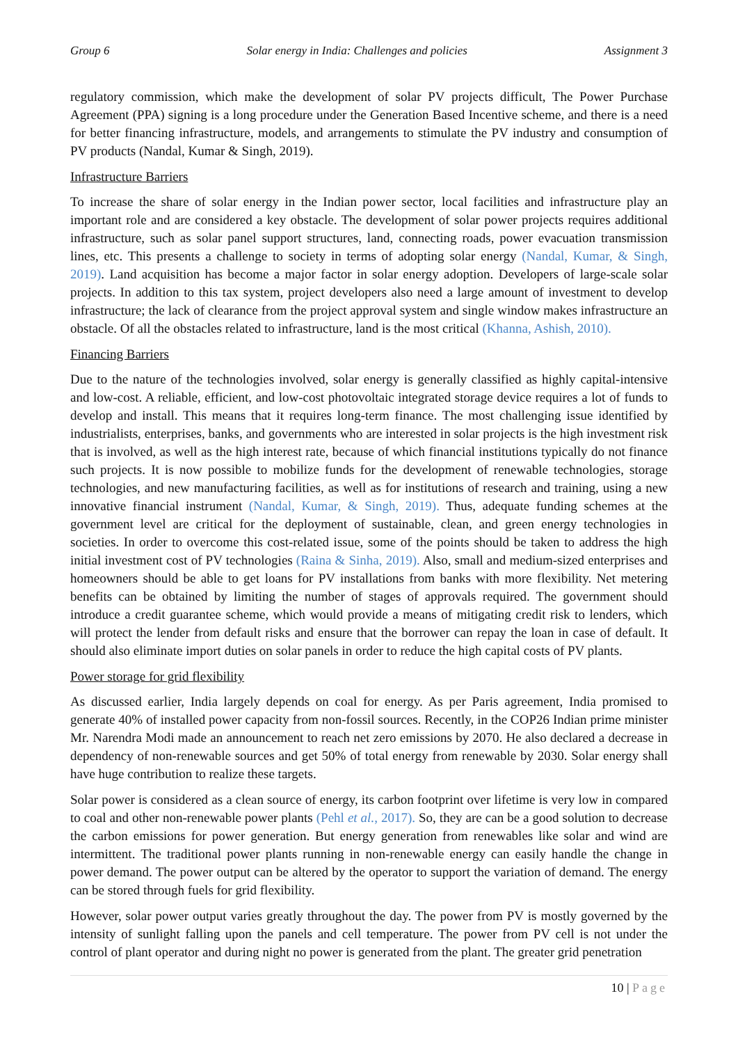Group 6 Solar energy in India: Challenges and policies Assignment 3
regulatory commission, which make the development of solar PV projects difficult, The Power Purchase Agreement (PPA) signing is a long procedure under the Generation Based Incentive scheme, and there is a need for better financing infrastructure, models, and arrangements to stimulate the PV industry and consumption of PV products (Nandal, Kumar & Singh, 2019).
Infrastructure Barriers
To increase the share of solar energy in the Indian power sector, local facilities and infrastructure play an important role and are considered a key obstacle. The development of solar power projects requires additional infrastructure, such as solar panel support structures, land, connecting roads, power evacuation transmission lines, etc. This presents a challenge to society in terms of adopting solar energy (Nandal, Kumar, & Singh, 2019). Land acquisition has become a major factor in solar energy adoption. Developers of large-scale solar projects. In addition to this tax system, project developers also need a large amount of investment to develop infrastructure; the lack of clearance from the project approval system and single window makes infrastructure an obstacle. Of all the obstacles related to infrastructure, land is the most critical (Khanna, Ashish, 2010).
Financing Barriers
Due to the nature of the technologies involved, solar energy is generally classified as highly capital-intensive and low-cost. A reliable, efficient, and low-cost photovoltaic integrated storage device requires a lot of funds to develop and install. This means that it requires long-term finance. The most challenging issue identified by industrialists, enterprises, banks, and governments who are interested in solar projects is the high investment risk that is involved, as well as the high interest rate, because of which financial institutions typically do not finance such projects. It is now possible to mobilize funds for the development of renewable technologies, storage technologies, and new manufacturing facilities, as well as for institutions of research and training, using a new innovative financial instrument (Nandal, Kumar, & Singh, 2019). Thus, adequate funding schemes at the government level are critical for the deployment of sustainable, clean, and green energy technologies in societies. In order to overcome this cost-related issue, some of the points should be taken to address the high initial investment cost of PV technologies (Raina & Sinha, 2019). Also, small and medium-sized enterprises and homeowners should be able to get loans for PV installations from banks with more flexibility. Net metering benefits can be obtained by limiting the number of stages of approvals required. The government should introduce a credit guarantee scheme, which would provide a means of mitigating credit risk to lenders, which will protect the lender from default risks and ensure that the borrower can repay the loan in case of default. It should also eliminate import duties on solar panels in order to reduce the high capital costs of PV plants.
Power storage for grid flexibility
As discussed earlier, India largely depends on coal for energy. As per Paris agreement, India promised to generate 40% of installed power capacity from non-fossil sources. Recently, in the COP26 Indian prime minister Mr. Narendra Modi made an announcement to reach net zero emissions by 2070. He also declared a decrease in dependency of non-renewable sources and get 50% of total energy from renewable by 2030. Solar energy shall have huge contribution to realize these targets.
Solar power is considered as a clean source of energy, its carbon footprint over lifetime is very low in compared to coal and other non-renewable power plants (Pehl et al., 2017). So, they are can be a good solution to decrease the carbon emissions for power generation. But energy generation from renewables like solar and wind are intermittent. The traditional power plants running in non-renewable energy can easily handle the change in power demand. The power output can be altered by the operator to support the variation of demand. The energy can be stored through fuels for grid flexibility.
However, solar power output varies greatly throughout the day. The power from PV is mostly governed by the intensity of sunlight falling upon the panels and cell temperature. The power from PV cell is not under the control of plant operator and during night no power is generated from the plant. The greater grid penetration
10 | Page